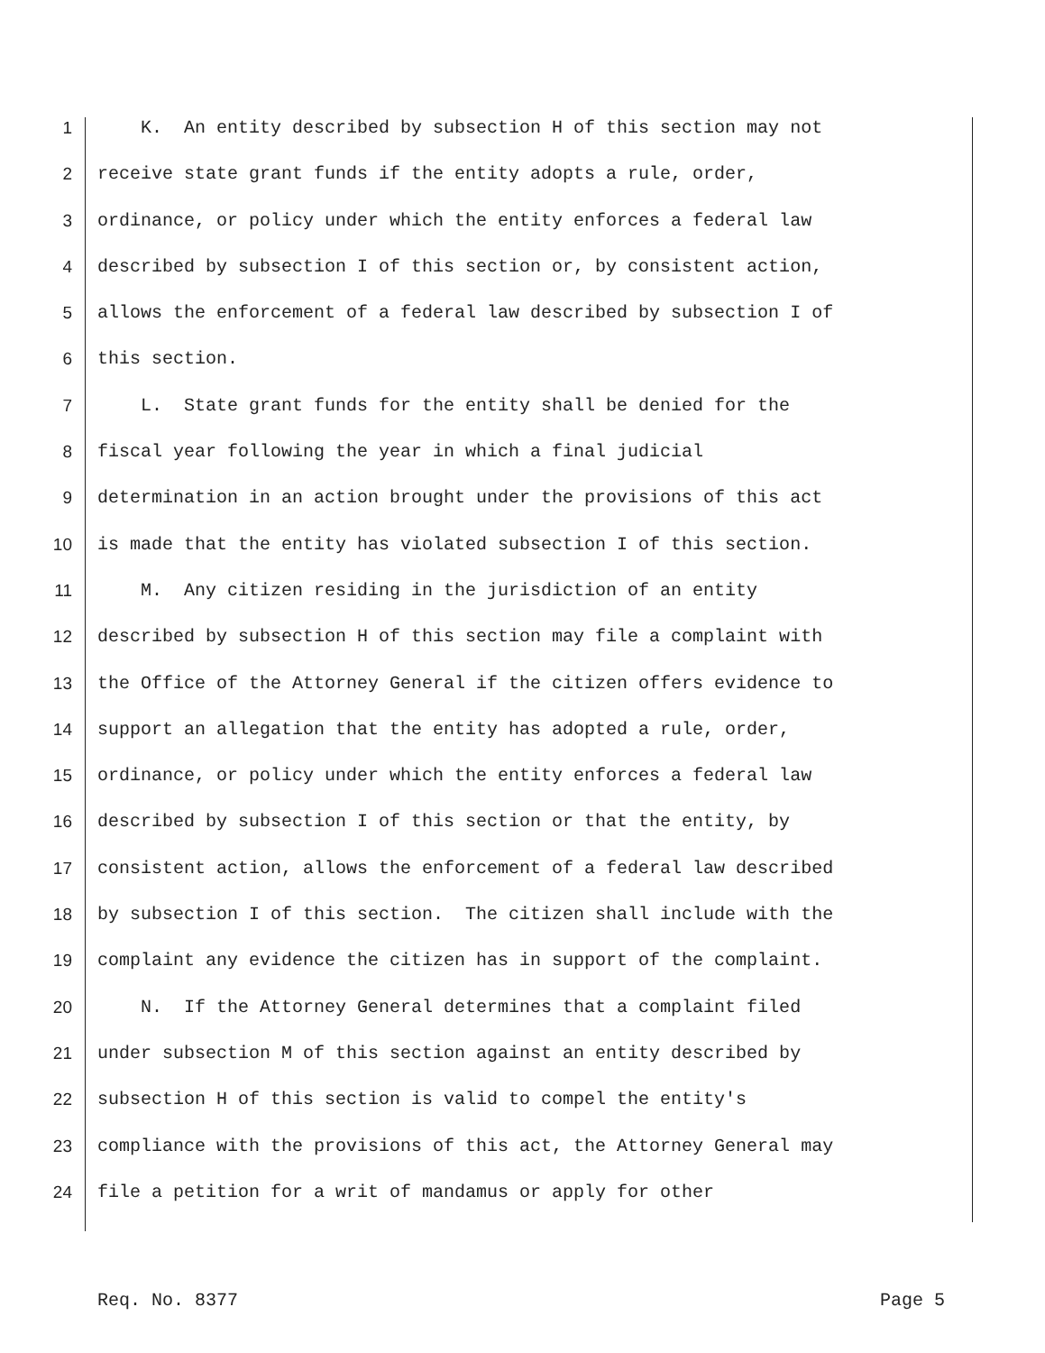1 K. An entity described by subsection H of this section may not
2 receive state grant funds if the entity adopts a rule, order,
3 ordinance, or policy under which the entity enforces a federal law
4 described by subsection I of this section or, by consistent action,
5 allows the enforcement of a federal law described by subsection I of
6 this section.
7 L. State grant funds for the entity shall be denied for the
8 fiscal year following the year in which a final judicial
9 determination in an action brought under the provisions of this act
10 is made that the entity has violated subsection I of this section.
11 M. Any citizen residing in the jurisdiction of an entity
12 described by subsection H of this section may file a complaint with
13 the Office of the Attorney General if the citizen offers evidence to
14 support an allegation that the entity has adopted a rule, order,
15 ordinance, or policy under which the entity enforces a federal law
16 described by subsection I of this section or that the entity, by
17 consistent action, allows the enforcement of a federal law described
18 by subsection I of this section. The citizen shall include with the
19 complaint any evidence the citizen has in support of the complaint.
20 N. If the Attorney General determines that a complaint filed
21 under subsection M of this section against an entity described by
22 subsection H of this section is valid to compel the entity's
23 compliance with the provisions of this act, the Attorney General may
24 file a petition for a writ of mandamus or apply for other
Req. No. 8377 Page 5